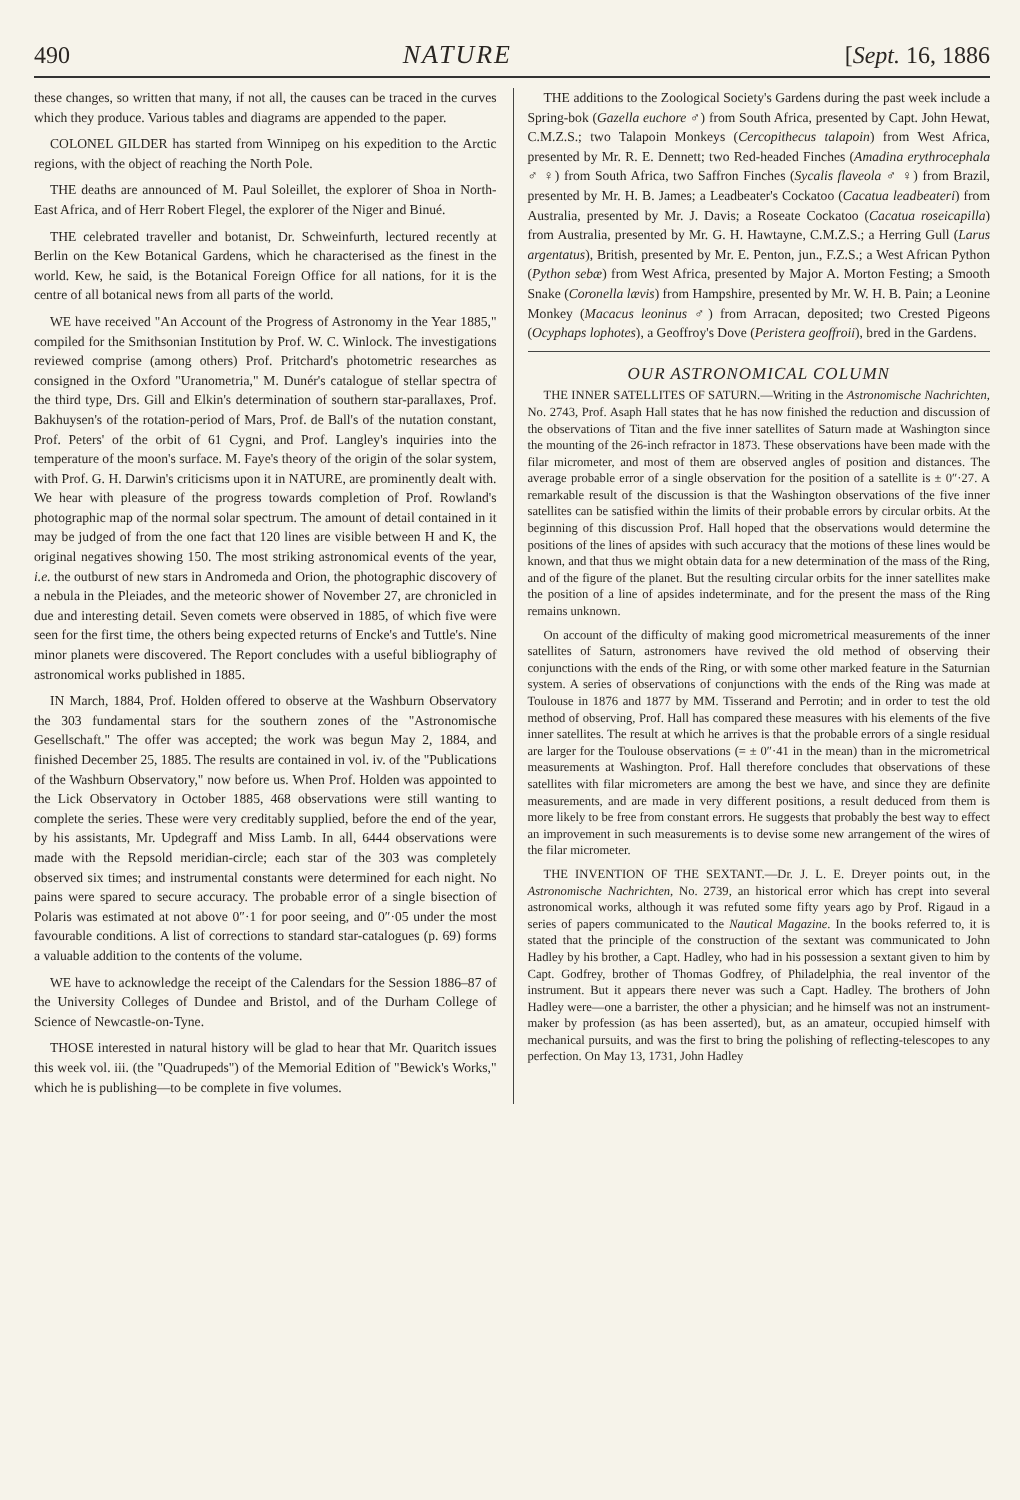490 NATURE [Sept. 16, 1886
these changes, so written that many, if not all, the causes can be traced in the curves which they produce. Various tables and diagrams are appended to the paper.
COLONEL GILDER has started from Winnipeg on his expedition to the Arctic regions, with the object of reaching the North Pole.
THE deaths are announced of M. Paul Soleillet, the explorer of Shoa in North-East Africa, and of Herr Robert Flegel, the explorer of the Niger and Binué.
THE celebrated traveller and botanist, Dr. Schweinfurth, lectured recently at Berlin on the Kew Botanical Gardens, which he characterised as the finest in the world. Kew, he said, is the Botanical Foreign Office for all nations, for it is the centre of all botanical news from all parts of the world.
WE have received "An Account of the Progress of Astronomy in the Year 1885," compiled for the Smithsonian Institution by Prof. W. C. Winlock. The investigations reviewed comprise (among others) Prof. Pritchard's photometric researches as consigned in the Oxford "Uranometria," M. Dunér's catalogue of stellar spectra of the third type, Drs. Gill and Elkin's determination of southern star-parallaxes, Prof. Bakhuysen's of the rotation-period of Mars, Prof. de Ball's of the nutation constant, Prof. Peters' of the orbit of 61 Cygni, and Prof. Langley's inquiries into the temperature of the moon's surface. M. Faye's theory of the origin of the solar system, with Prof. G. H. Darwin's criticisms upon it in NATURE, are prominently dealt with. We hear with pleasure of the progress towards completion of Prof. Rowland's photographic map of the normal solar spectrum. The amount of detail contained in it may be judged of from the one fact that 120 lines are visible between H and K, the original negatives showing 150. The most striking astronomical events of the year, i.e. the outburst of new stars in Andromeda and Orion, the photographic discovery of a nebula in the Pleiades, and the meteoric shower of November 27, are chronicled in due and interesting detail. Seven comets were observed in 1885, of which five were seen for the first time, the others being expected returns of Encke's and Tuttle's. Nine minor planets were discovered. The Report concludes with a useful bibliography of astronomical works published in 1885.
IN March, 1884, Prof. Holden offered to observe at the Washburn Observatory the 303 fundamental stars for the southern zones of the "Astronomische Gesellschaft." The offer was accepted; the work was begun May 2, 1884, and finished December 25, 1885. The results are contained in vol. iv. of the "Publications of the Washburn Observatory," now before us. When Prof. Holden was appointed to the Lick Observatory in October 1885, 468 observations were still wanting to complete the series. These were very creditably supplied, before the end of the year, by his assistants, Mr. Updegraff and Miss Lamb. In all, 6444 observations were made with the Repsold meridian-circle; each star of the 303 was completely observed six times; and instrumental constants were determined for each night. No pains were spared to secure accuracy. The probable error of a single bisection of Polaris was estimated at not above 0″·1 for poor seeing, and 0″·05 under the most favourable conditions. A list of corrections to standard star-catalogues (p. 69) forms a valuable addition to the contents of the volume.
WE have to acknowledge the receipt of the Calendars for the Session 1886–87 of the University Colleges of Dundee and Bristol, and of the Durham College of Science of Newcastle-on-Tyne.
THOSE interested in natural history will be glad to hear that Mr. Quaritch issues this week vol. iii. (the "Quadrupeds") of the Memorial Edition of "Bewick's Works," which he is publishing—to be complete in five volumes.
THE additions to the Zoological Society's Gardens during the past week include a Spring-bok (Gazella euchore ♂) from South Africa, presented by Capt. John Hewat, C.M.Z.S.; two Talapoin Monkeys (Cercopithecus talapoin) from West Africa, presented by Mr. R. E. Dennett; two Red-headed Finches (Amadina erythrocephala ♂ ♀) from South Africa, two Saffron Finches (Sycalis flaveola ♂ ♀) from Brazil, presented by Mr. H. B. James; a Leadbeater's Cockatoo (Cacatua leadbeateri) from Australia, presented by Mr. J. Davis; a Roseate Cockatoo (Cacatua roseicapilla) from Australia, presented by Mr. G. H. Hawtayne, C.M.Z.S.; a Herring Gull (Larus argentatus), British, presented by Mr. E. Penton, jun., F.Z.S.; a West African Python (Python sebæ) from West Africa, presented by Major A. Morton Festing; a Smooth Snake (Coronella lævis) from Hampshire, presented by Mr. W. H. B. Pain; a Leonine Monkey (Macacus leoninus ♂) from Arracan, deposited; two Crested Pigeons (Ocyphaps lophotes), a Geoffroy's Dove (Peristera geoffroii), bred in the Gardens.
OUR ASTRONOMICAL COLUMN
THE INNER SATELLITES OF SATURN.—Writing in the Astronomische Nachrichten, No. 2743, Prof. Asaph Hall states that he has now finished the reduction and discussion of the observations of Titan and the five inner satellites of Saturn made at Washington since the mounting of the 26-inch refractor in 1873. These observations have been made with the filar micrometer, and most of them are observed angles of position and distances. The average probable error of a single observation for the position of a satellite is ± 0″·27. A remarkable result of the discussion is that the Washington observations of the five inner satellites can be satisfied within the limits of their probable errors by circular orbits. At the beginning of this discussion Prof. Hall hoped that the observations would determine the positions of the lines of apsides with such accuracy that the motions of these lines would be known, and that thus we might obtain data for a new determination of the mass of the Ring, and of the figure of the planet. But the resulting circular orbits for the inner satellites make the position of a line of apsides indeterminate, and for the present the mass of the Ring remains unknown.
On account of the difficulty of making good micrometrical measurements of the inner satellites of Saturn, astronomers have revived the old method of observing their conjunctions with the ends of the Ring, or with some other marked feature in the Saturnian system. A series of observations of conjunctions with the ends of the Ring was made at Toulouse in 1876 and 1877 by MM. Tisserand and Perrotin; and in order to test the old method of observing, Prof. Hall has compared these measures with his elements of the five inner satellites. The result at which he arrives is that the probable errors of a single residual are larger for the Toulouse observations (= ± 0″·41 in the mean) than in the micrometrical measurements at Washington. Prof. Hall therefore concludes that observations of these satellites with filar micrometers are among the best we have, and since they are definite measurements, and are made in very different positions, a result deduced from them is more likely to be free from constant errors. He suggests that probably the best way to effect an improvement in such measurements is to devise some new arrangement of the wires of the filar micrometer.
THE INVENTION OF THE SEXTANT.—Dr. J. L. E. Dreyer points out, in the Astronomische Nachrichten, No. 2739, an historical error which has crept into several astronomical works, although it was refuted some fifty years ago by Prof. Rigaud in a series of papers communicated to the Nautical Magazine. In the books referred to, it is stated that the principle of the construction of the sextant was communicated to John Hadley by his brother, a Capt. Hadley, who had in his possession a sextant given to him by Capt. Godfrey, brother of Thomas Godfrey, of Philadelphia, the real inventor of the instrument. But it appears there never was such a Capt. Hadley. The brothers of John Hadley were—one a barrister, the other a physician; and he himself was not an instrument-maker by profession (as has been asserted), but, as an amateur, occupied himself with mechanical pursuits, and was the first to bring the polishing of reflecting-telescopes to any perfection. On May 13, 1731, John Hadley